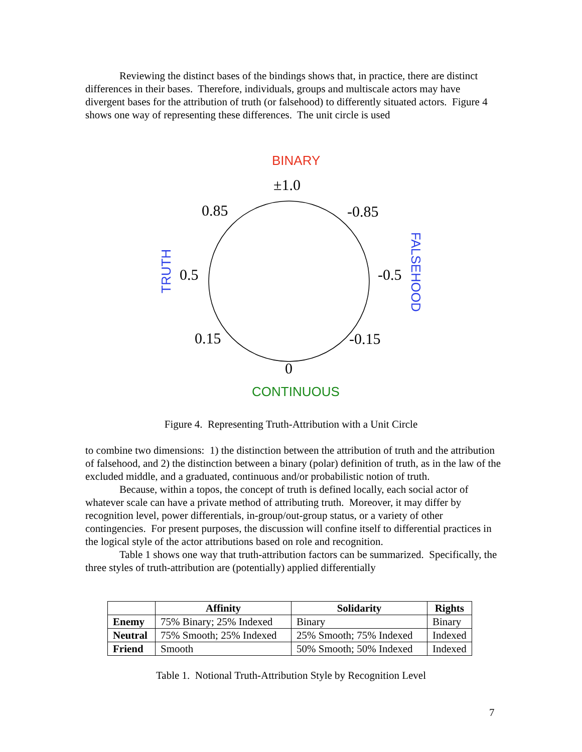Reviewing the distinct bases of the bindings shows that, in practice, there are distinct differences in their bases. Therefore, individuals, groups and multiscale actors may have divergent bases for the attribution of truth (or falsehood) to differently situated actors. Figure 4 shows one way of representing these differences. The unit circle is used
BINARY
±1.0
0.85
-0.85
0.5
-0.5
0.15
-0.15
0
CONTINUOUS
TRUTH
FALSEHOOD
Figure 4. Representing Truth-Attribution with a Unit Circle
to combine two dimensions: 1) the distinction between the attribution of truth and the attribution of falsehood, and 2) the distinction between a binary (polar) definition of truth, as in the law of the excluded middle, and a graduated, continuous and/or probabilistic notion of truth.
Because, within a topos, the concept of truth is defined locally, each social actor of whatever scale can have a private method of attributing truth. Moreover, it may differ by recognition level, power differentials, in-group/out-group status, or a variety of other contingencies. For present purposes, the discussion will confine itself to differential practices in the logical style of the actor attributions based on role and recognition.
Table 1 shows one way that truth-attribution factors can be summarized. Specifically, the three styles of truth-attribution are (potentially) applied differentially
| | Affinity | Solidarity | Rights |
| --- | --- | --- | --- |
| Enemy | 75% Binary; 25% Indexed | Binary | Binary |
| Neutral | 75% Smooth; 25% Indexed | 25% Smooth; 75% Indexed | Indexed |
| Friend | Smooth | 50% Smooth; 50% Indexed | Indexed |
Table 1. Notional Truth-Attribution Style by Recognition Level
7